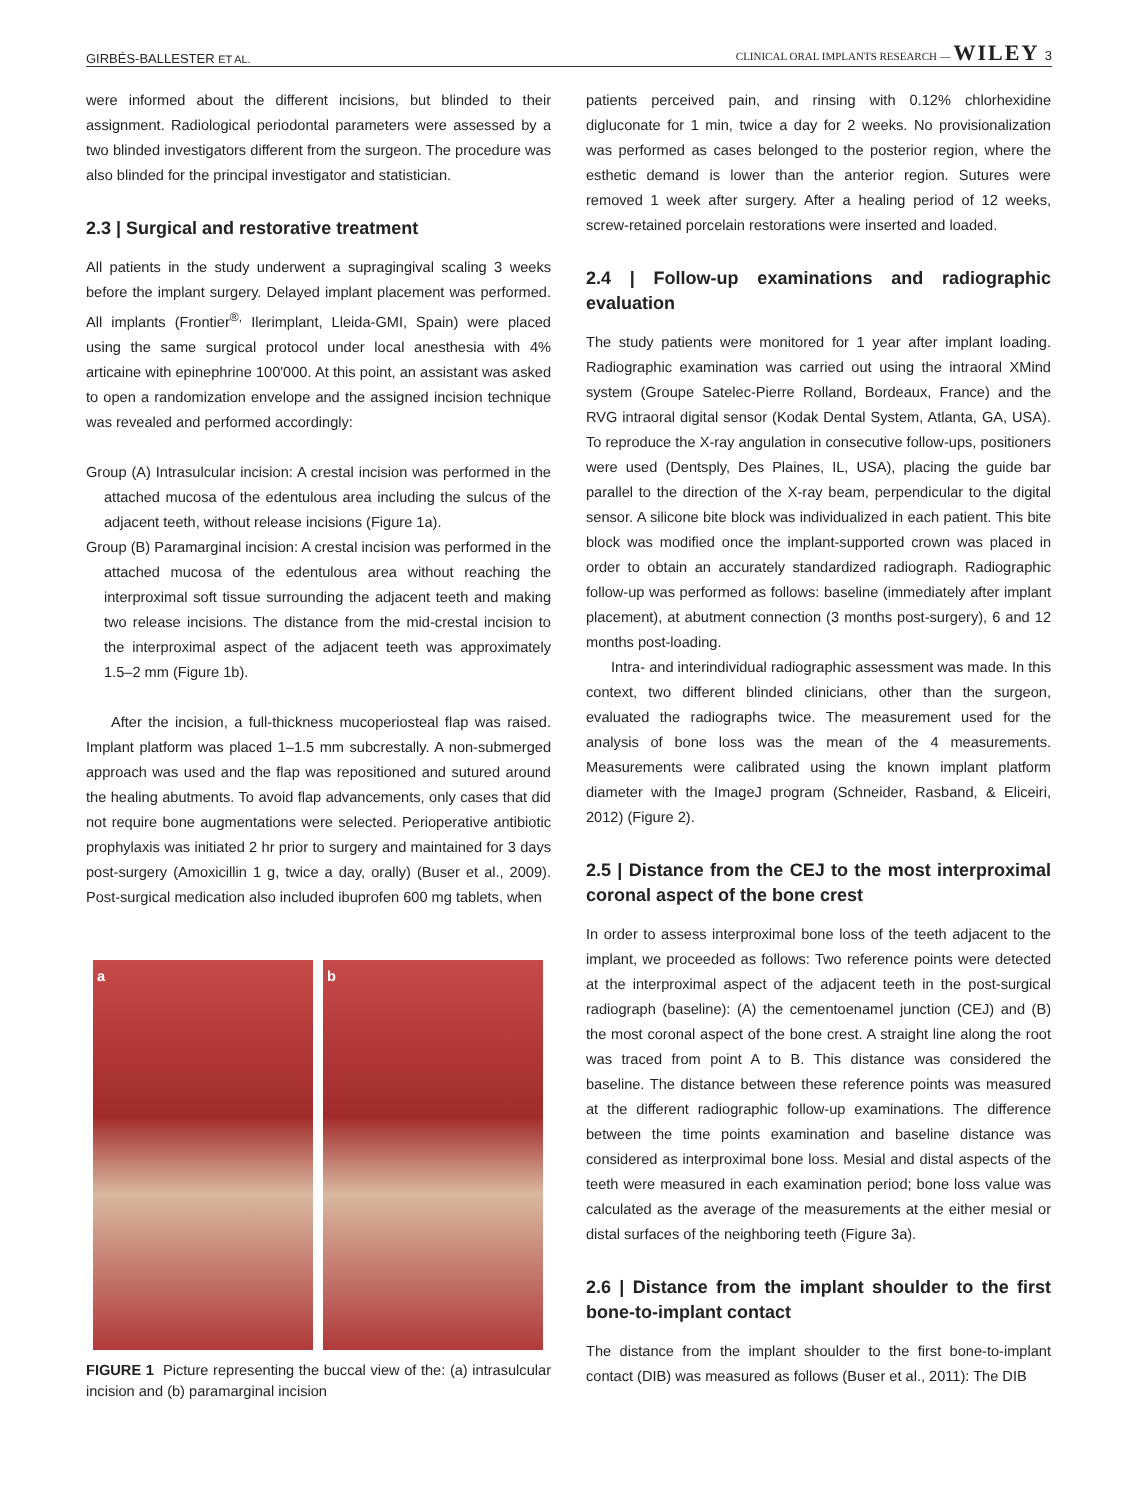GIRBÉS-BALLESTER ET AL. CLINICAL ORAL IMPLANTS RESEARCH — WILEY 3
were informed about the different incisions, but blinded to their assignment. Radiological periodontal parameters were assessed by a two blinded investigators different from the surgeon. The procedure was also blinded for the principal investigator and statistician.
2.3 | Surgical and restorative treatment
All patients in the study underwent a supragingival scaling 3 weeks before the implant surgery. Delayed implant placement was performed. All implants (Frontier<sup>®,</sup> Ilerimplant, Lleida-GMI, Spain) were placed using the same surgical protocol under local anesthesia with 4% articaine with epinephrine 100'000. At this point, an assistant was asked to open a randomization envelope and the assigned incision technique was revealed and performed accordingly:
Group (A) Intrasulcular incision: A crestal incision was performed in the attached mucosa of the edentulous area including the sulcus of the adjacent teeth, without release incisions (Figure 1a).
Group (B) Paramarginal incision: A crestal incision was performed in the attached mucosa of the edentulous area without reaching the interproximal soft tissue surrounding the adjacent teeth and making two release incisions. The distance from the mid-crestal incision to the interproximal aspect of the adjacent teeth was approximately 1.5–2 mm (Figure 1b).
After the incision, a full-thickness mucoperiosteal flap was raised. Implant platform was placed 1–1.5 mm subcrestally. A non-submerged approach was used and the flap was repositioned and sutured around the healing abutments. To avoid flap advancements, only cases that did not require bone augmentations were selected. Perioperative antibiotic prophylaxis was initiated 2 hr prior to surgery and maintained for 3 days post-surgery (Amoxicillin 1 g, twice a day, orally) (Buser et al., 2009). Post-surgical medication also included ibuprofen 600 mg tablets, when
a b
FIGURE 1 Picture representing the buccal view of the: (a) intrasulcular incision and (b) paramarginal incision
patients perceived pain, and rinsing with 0.12% chlorhexidine digluconate for 1 min, twice a day for 2 weeks. No provisionalization was performed as cases belonged to the posterior region, where the esthetic demand is lower than the anterior region. Sutures were removed 1 week after surgery. After a healing period of 12 weeks, screw-retained porcelain restorations were inserted and loaded.
2.4 | Follow-up examinations and radiographic evaluation
The study patients were monitored for 1 year after implant loading. Radiographic examination was carried out using the intraoral XMind system (Groupe Satelec-Pierre Rolland, Bordeaux, France) and the RVG intraoral digital sensor (Kodak Dental System, Atlanta, GA, USA). To reproduce the X-ray angulation in consecutive follow-ups, positioners were used (Dentsply, Des Plaines, IL, USA), placing the guide bar parallel to the direction of the X-ray beam, perpendicular to the digital sensor. A silicone bite block was individualized in each patient. This bite block was modified once the implant-supported crown was placed in order to obtain an accurately standardized radiograph. Radiographic follow-up was performed as follows: baseline (immediately after implant placement), at abutment connection (3 months post-surgery), 6 and 12 months post-loading.
Intra- and interindividual radiographic assessment was made. In this context, two different blinded clinicians, other than the surgeon, evaluated the radiographs twice. The measurement used for the analysis of bone loss was the mean of the 4 measurements. Measurements were calibrated using the known implant platform diameter with the ImageJ program (Schneider, Rasband, & Eliceiri, 2012) (Figure 2).
2.5 | Distance from the CEJ to the most interproximal coronal aspect of the bone crest
In order to assess interproximal bone loss of the teeth adjacent to the implant, we proceeded as follows: Two reference points were detected at the interproximal aspect of the adjacent teeth in the post-surgical radiograph (baseline): (A) the cementoenamel junction (CEJ) and (B) the most coronal aspect of the bone crest. A straight line along the root was traced from point A to B. This distance was considered the baseline. The distance between these reference points was measured at the different radiographic follow-up examinations. The difference between the time points examination and baseline distance was considered as interproximal bone loss. Mesial and distal aspects of the teeth were measured in each examination period; bone loss value was calculated as the average of the measurements at the either mesial or distal surfaces of the neighboring teeth (Figure 3a).
2.6 | Distance from the implant shoulder to the first bone-to-implant contact
The distance from the implant shoulder to the first bone-to-implant contact (DIB) was measured as follows (Buser et al., 2011): The DIB